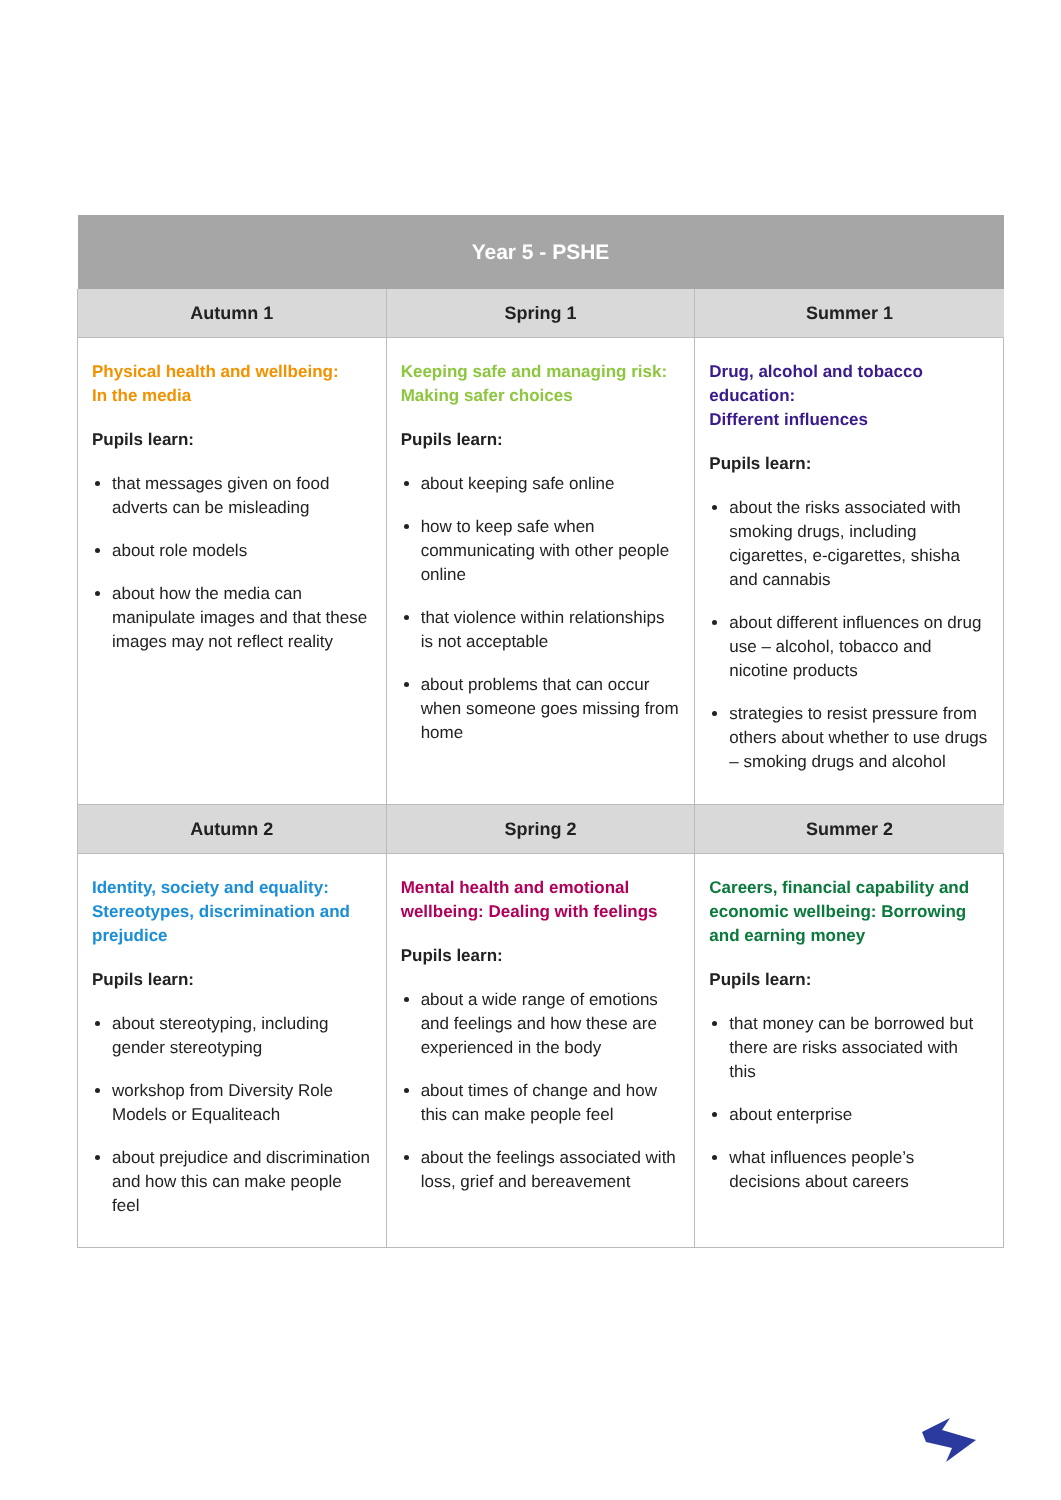| Year 5 - PSHE | | |
| --- | --- | --- |
| Autumn 1 | Spring 1 | Summer 1 |
| Physical health and wellbeing: In the media Pupils learn: that messages given on food adverts can be misleading about role models about how the media can manipulate images and that these images may not reflect reality | Keeping safe and managing risk: Making safer choices Pupils learn: about keeping safe online how to keep safe when communicating with other people online that violence within relationships is not acceptable about problems that can occur when someone goes missing from home | Drug, alcohol and tobacco education: Different influences Pupils learn: about the risks associated with smoking drugs, including cigarettes, e-cigarettes, shisha and cannabis about different influences on drug use – alcohol, tobacco and nicotine products strategies to resist pressure from others about whether to use drugs – smoking drugs and alcohol |
| Autumn 2 | Spring 2 | Summer 2 |
| Identity, society and equality: Stereotypes, discrimination and prejudice Pupils learn: about stereotyping, including gender stereotyping workshop from Diversity Role Models or Equaliteach about prejudice and discrimination and how this can make people feel | Mental health and emotional wellbeing: Dealing with feelings Pupils learn: about a wide range of emotions and feelings and how these are experienced in the body about times of change and how this can make people feel about the feelings associated with loss, grief and bereavement | Careers, financial capability and economic wellbeing: Borrowing and earning money Pupils learn: that money can be borrowed but there are risks associated with this about enterprise what influences people’s decisions about careers |